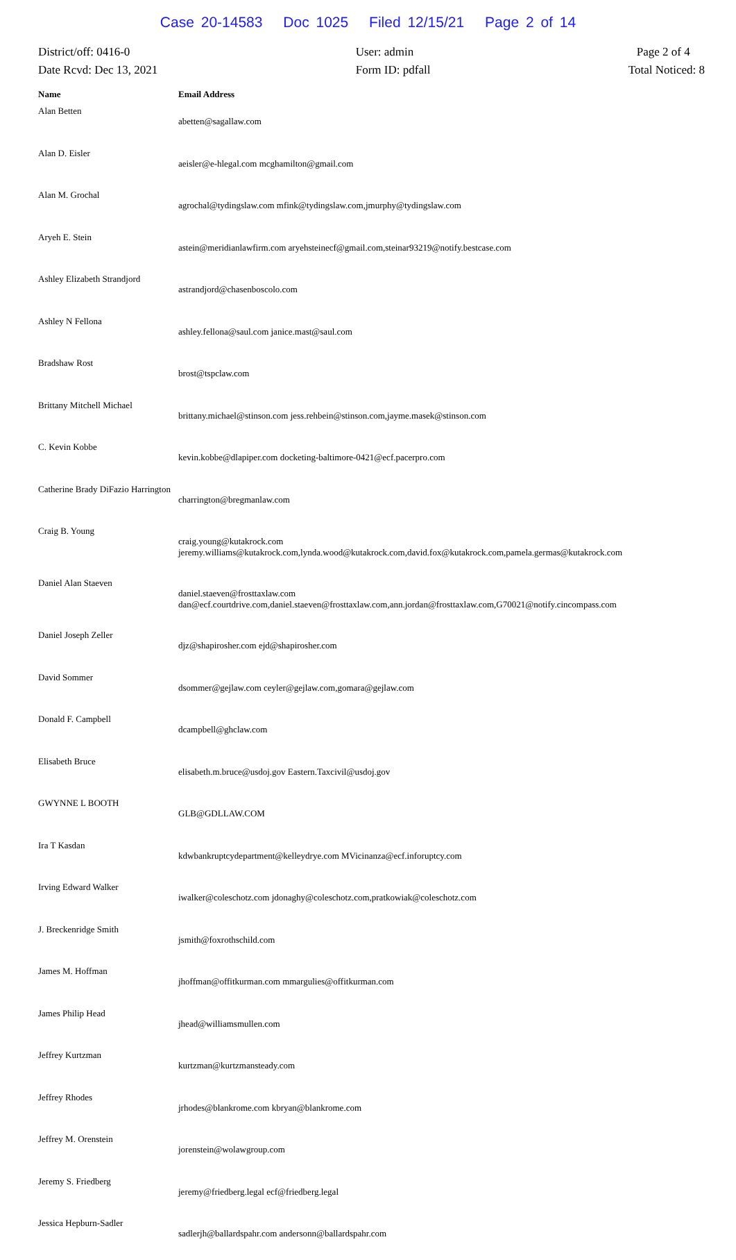Case 20-14583 Doc 1025 Filed 12/15/21 Page 2 of 14
District/off: 0416-0
Date Rcvd: Dec 13, 2021
User: admin
Form ID: pdfall
Page 2 of 4
Total Noticed: 8
| Name | Email Address |
| --- | --- |
| Alan Betten | abetten@sagallaw.com |
| Alan D. Eisler | aeisler@e-hlegal.com mcghamilton@gmail.com |
| Alan M. Grochal | agrochal@tydingslaw.com mfink@tydingslaw.com,jmurphy@tydingslaw.com |
| Aryeh E. Stein | astein@meridianlawfirm.com aryehsteinecf@gmail.com,steinar93219@notify.bestcase.com |
| Ashley Elizabeth Strandjord | astrandjord@chasenboscolo.com |
| Ashley N Fellona | ashley.fellona@saul.com janice.mast@saul.com |
| Bradshaw Rost | brost@tspclaw.com |
| Brittany Mitchell Michael | brittany.michael@stinson.com jess.rehbein@stinson.com,jayme.masek@stinson.com |
| C. Kevin Kobbe | kevin.kobbe@dlapiper.com docketing-baltimore-0421@ecf.pacerpro.com |
| Catherine Brady DiFazio Harrington | charrington@bregmanlaw.com |
| Craig B. Young | craig.young@kutakrock.com jeremy.williams@kutakrock.com,lynda.wood@kutakrock.com,david.fox@kutakrock.com,pamela.germas@kutakrock.com |
| Daniel Alan Staeven | daniel.staeven@frosttaxlaw.com dan@ecf.courtdrive.com,daniel.staeven@frosttaxlaw.com,ann.jordan@frosttaxlaw.com,G70021@notify.cincompass.com |
| Daniel Joseph Zeller | djz@shapirosher.com ejd@shapirosher.com |
| David Sommer | dsommer@gejlaw.com ceyler@gejlaw.com,gomara@gejlaw.com |
| Donald F. Campbell | dcampbell@ghclaw.com |
| Elisabeth Bruce | elisabeth.m.bruce@usdoj.gov Eastern.Taxcivil@usdoj.gov |
| GWYNNE L BOOTH | GLB@GDLLAW.COM |
| Ira T Kasdan | kdwbankruptcydepartment@kelleydrye.com MVicinanza@ecf.inforuptcy.com |
| Irving Edward Walker | iwalker@coleschotz.com jdonaghy@coleschotz.com,pratkowiak@coleschotz.com |
| J. Breckenridge Smith | jsmith@foxrothschild.com |
| James M. Hoffman | jhoffman@offitkurman.com mmargulies@offitkurman.com |
| James Philip Head | jhead@williamsmullen.com |
| Jeffrey Kurtzman | kurtzman@kurtzmansteady.com |
| Jeffrey Rhodes | jrhodes@blankrome.com kbryan@blankrome.com |
| Jeffrey M. Orenstein | jorenstein@wolawgroup.com |
| Jeremy S. Friedberg | jeremy@friedberg.legal ecf@friedberg.legal |
| Jessica Hepburn-Sadler | sadlerjh@ballardspahr.com andersonn@ballardspahr.com |